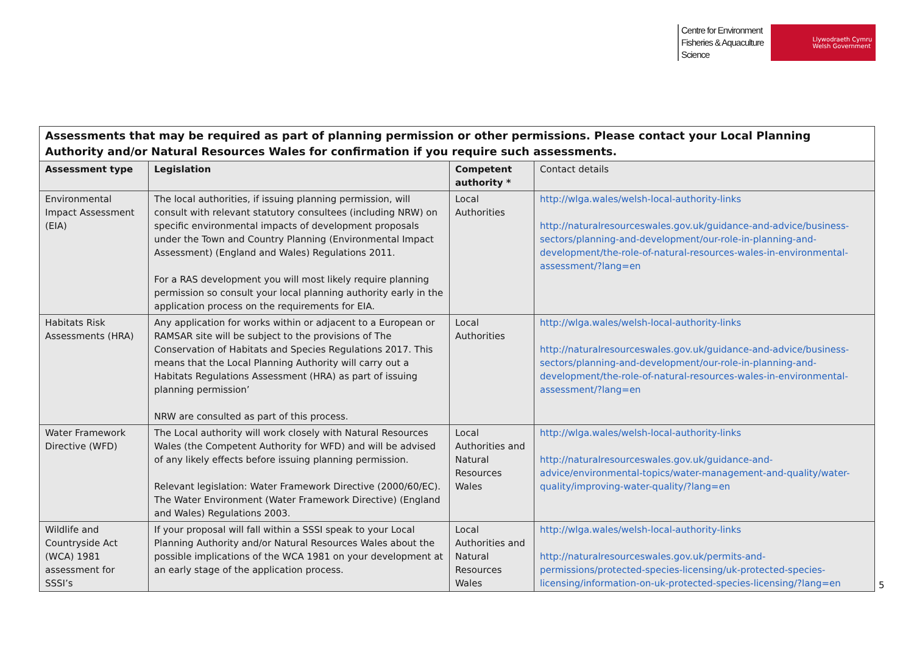Centre for Environment
Fisheries & Aquaculture
Science
Llywodraeth Cymru
Welsh Government
| Assessments that may be required as part of planning permission or other permissions. Please contact your Local Planning Authority and/or Natural Resources Wales for confirmation if you require such assessments. | | | |
| Assessment type | Legislation | Competent authority * | Contact details |
| Environmental Impact Assessment (EIA) | The local authorities, if issuing planning permission, will consult with relevant statutory consultees (including NRW) on specific environmental impacts of development proposals under the Town and Country Planning (Environmental Impact Assessment) (England and Wales) Regulations 2011. For a RAS development you will most likely require planning permission so consult your local planning authority early in the application process on the requirements for EIA. | Local Authorities | http://wlga.wales/welsh-local-authority-links http://naturalresourceswales.gov.uk/guidance-and-advice/business-sectors/planning-and-development/our-role-in-planning-and-development/the-role-of-natural-resources-wales-in-environmental-assessment/?lang=en |
| Habitats Risk Assessments (HRA) | Any application for works within or adjacent to a European or RAMSAR site will be subject to the provisions of The Conservation of Habitats and Species Regulations 2017. This means that the Local Planning Authority will carry out a Habitats Regulations Assessment (HRA) as part of issuing planning permission’ NRW are consulted as part of this process. | Local Authorities | http://wlga.wales/welsh-local-authority-links http://naturalresourceswales.gov.uk/guidance-and-advice/business-sectors/planning-and-development/our-role-in-planning-and-development/the-role-of-natural-resources-wales-in-environmental-assessment/?lang=en |
| Water Framework Directive (WFD) | The Local authority will work closely with Natural Resources Wales (the Competent Authority for WFD) and will be advised of any likely effects before issuing planning permission. Relevant legislation: Water Framework Directive (2000/60/EC). The Water Environment (Water Framework Directive) (England and Wales) Regulations 2003. | Local Authorities and Natural Resources Wales | http://wlga.wales/welsh-local-authority-links http://naturalresourceswales.gov.uk/guidance-and-advice/environmental-topics/water-management-and-quality/water-quality/improving-water-quality/?lang=en |
| Wildlife and Countryside Act (WCA) 1981 assessment for SSSI’s | If your proposal will fall within a SSSI speak to your Local Planning Authority and/or Natural Resources Wales about the possible implications of the WCA 1981 on your development at an early stage of the application process. | Local Authorities and Natural Resources Wales | http://wlga.wales/welsh-local-authority-links http://naturalresourceswales.gov.uk/permits-and-permissions/protected-species-licensing/uk-protected-species-licensing/information-on-uk-protected-species-licensing/?lang=en |
5